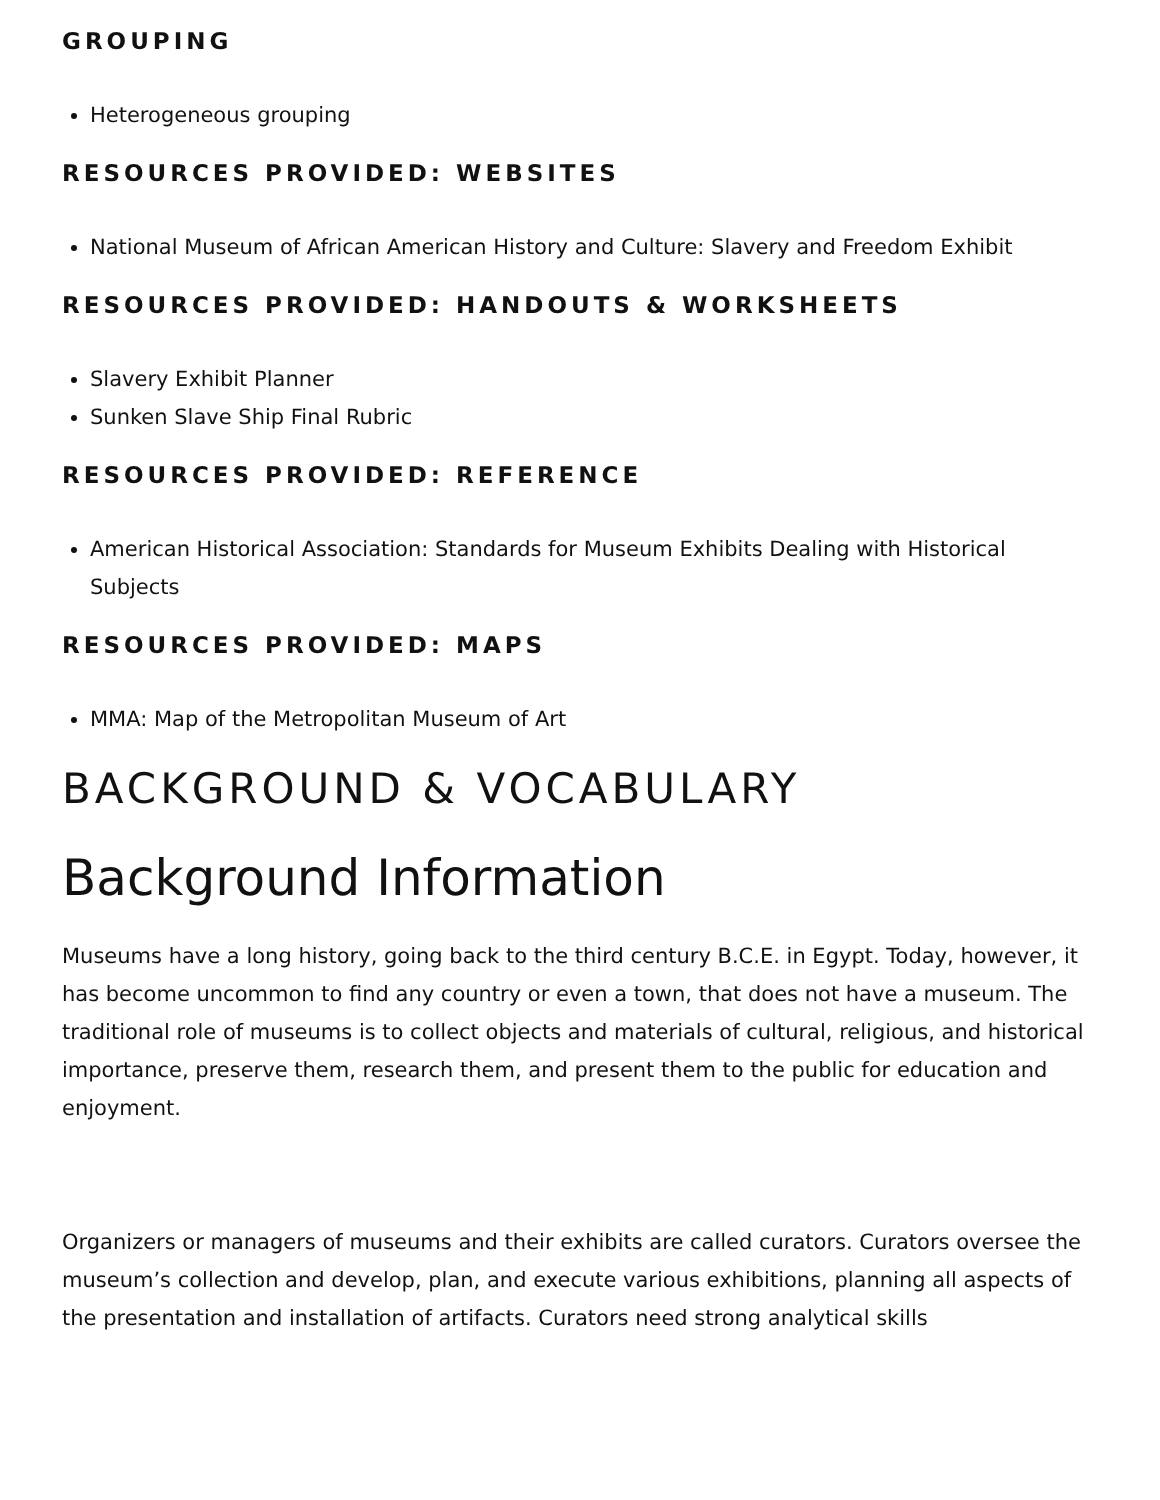GROUPING
Heterogeneous grouping
RESOURCES PROVIDED: WEBSITES
National Museum of African American History and Culture: Slavery and Freedom Exhibit
RESOURCES PROVIDED: HANDOUTS & WORKSHEETS
Slavery Exhibit Planner
Sunken Slave Ship Final Rubric
RESOURCES PROVIDED: REFERENCE
American Historical Association: Standards for Museum Exhibits Dealing with Historical Subjects
RESOURCES PROVIDED: MAPS
MMA: Map of the Metropolitan Museum of Art
BACKGROUND & VOCABULARY
Background Information
Museums have a long history, going back to the third century B.C.E. in Egypt. Today, however, it has become uncommon to find any country or even a town, that does not have a museum. The traditional role of museums is to collect objects and materials of cultural, religious, and historical importance, preserve them, research them, and present them to the public for education and enjoyment.
Organizers or managers of museums and their exhibits are called curators. Curators oversee the museum’s collection and develop, plan, and execute various exhibitions, planning all aspects of the presentation and installation of artifacts. Curators need strong analytical skills